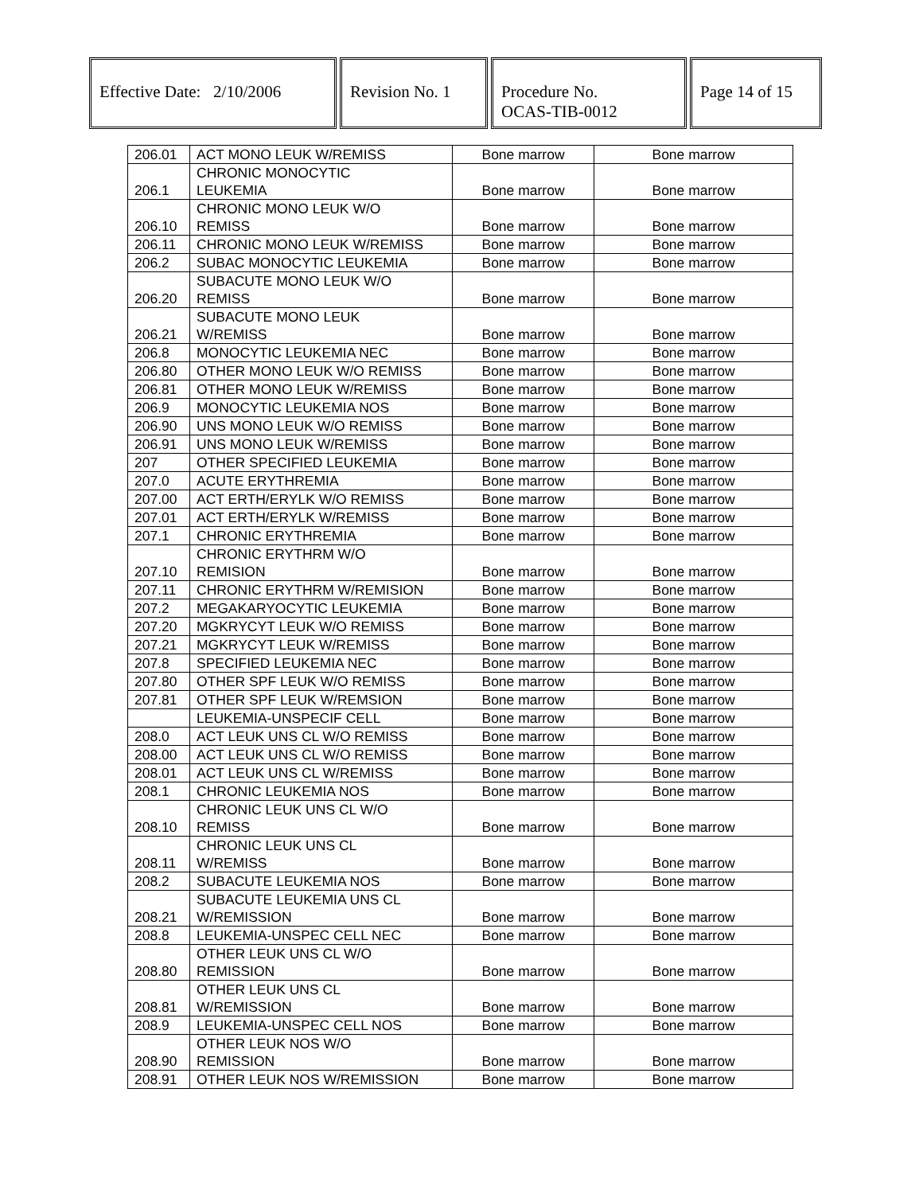| Effective Date: 2/10/2006 | Revision No. 1 | Procedure No. OCAS-TIB-0012 | Page 14 of 15 |
| 206.01 | ACT MONO LEUK W/REMISS | Bone marrow | Bone marrow |
| 206.1 | CHRONIC MONOCYTIC LEUKEMIA | Bone marrow | Bone marrow |
| 206.10 | CHRONIC MONO LEUK W/O REMISS | Bone marrow | Bone marrow |
| 206.11 | CHRONIC MONO LEUK W/REMISS | Bone marrow | Bone marrow |
| 206.2 | SUBAC MONOCYTIC LEUKEMIA | Bone marrow | Bone marrow |
| 206.20 | SUBACUTE MONO LEUK W/O REMISS | Bone marrow | Bone marrow |
| 206.21 | SUBACUTE MONO LEUK W/REMISS | Bone marrow | Bone marrow |
| 206.8 | MONOCYTIC LEUKEMIA NEC | Bone marrow | Bone marrow |
| 206.80 | OTHER MONO LEUK W/O REMISS | Bone marrow | Bone marrow |
| 206.81 | OTHER MONO LEUK W/REMISS | Bone marrow | Bone marrow |
| 206.9 | MONOCYTIC LEUKEMIA NOS | Bone marrow | Bone marrow |
| 206.90 | UNS MONO LEUK W/O REMISS | Bone marrow | Bone marrow |
| 206.91 | UNS MONO LEUK W/REMISS | Bone marrow | Bone marrow |
| 207 | OTHER SPECIFIED LEUKEMIA | Bone marrow | Bone marrow |
| 207.0 | ACUTE ERYTHREMIA | Bone marrow | Bone marrow |
| 207.00 | ACT ERTH/ERYLK W/O REMISS | Bone marrow | Bone marrow |
| 207.01 | ACT ERTH/ERYLK W/REMISS | Bone marrow | Bone marrow |
| 207.1 | CHRONIC ERYTHREMIA | Bone marrow | Bone marrow |
| 207.10 | CHRONIC ERYTHRM W/O REMISION | Bone marrow | Bone marrow |
| 207.11 | CHRONIC ERYTHRM W/REMISION | Bone marrow | Bone marrow |
| 207.2 | MEGAKARYOCYTIC LEUKEMIA | Bone marrow | Bone marrow |
| 207.20 | MGKRYCYT LEUK W/O REMISS | Bone marrow | Bone marrow |
| 207.21 | MGKRYCYT LEUK W/REMISS | Bone marrow | Bone marrow |
| 207.8 | SPECIFIED LEUKEMIA NEC | Bone marrow | Bone marrow |
| 207.80 | OTHER SPF LEUK W/O REMISS | Bone marrow | Bone marrow |
| 207.81 | OTHER SPF LEUK W/REMSION | Bone marrow | Bone marrow |
| | LEUKEMIA-UNSPECIF CELL | Bone marrow | Bone marrow |
| 208.0 | ACT LEUK UNS CL W/O REMISS | Bone marrow | Bone marrow |
| 208.00 | ACT LEUK UNS CL W/O REMISS | Bone marrow | Bone marrow |
| 208.01 | ACT LEUK UNS CL W/REMISS | Bone marrow | Bone marrow |
| 208.1 | CHRONIC LEUKEMIA NOS | Bone marrow | Bone marrow |
| 208.10 | CHRONIC LEUK UNS CL W/O REMISS | Bone marrow | Bone marrow |
| 208.11 | CHRONIC LEUK UNS CL W/REMISS | Bone marrow | Bone marrow |
| 208.2 | SUBACUTE LEUKEMIA NOS | Bone marrow | Bone marrow |
| 208.21 | SUBACUTE LEUKEMIA UNS CL W/REMISSION | Bone marrow | Bone marrow |
| 208.8 | LEUKEMIA-UNSPEC CELL NEC | Bone marrow | Bone marrow |
| 208.80 | OTHER LEUK UNS CL W/O REMISSION | Bone marrow | Bone marrow |
| 208.81 | OTHER LEUK UNS CL W/REMISSION | Bone marrow | Bone marrow |
| 208.9 | LEUKEMIA-UNSPEC CELL NOS | Bone marrow | Bone marrow |
| 208.90 | OTHER LEUK NOS W/O REMISSION | Bone marrow | Bone marrow |
| 208.91 | OTHER LEUK NOS W/REMISSION | Bone marrow | Bone marrow |